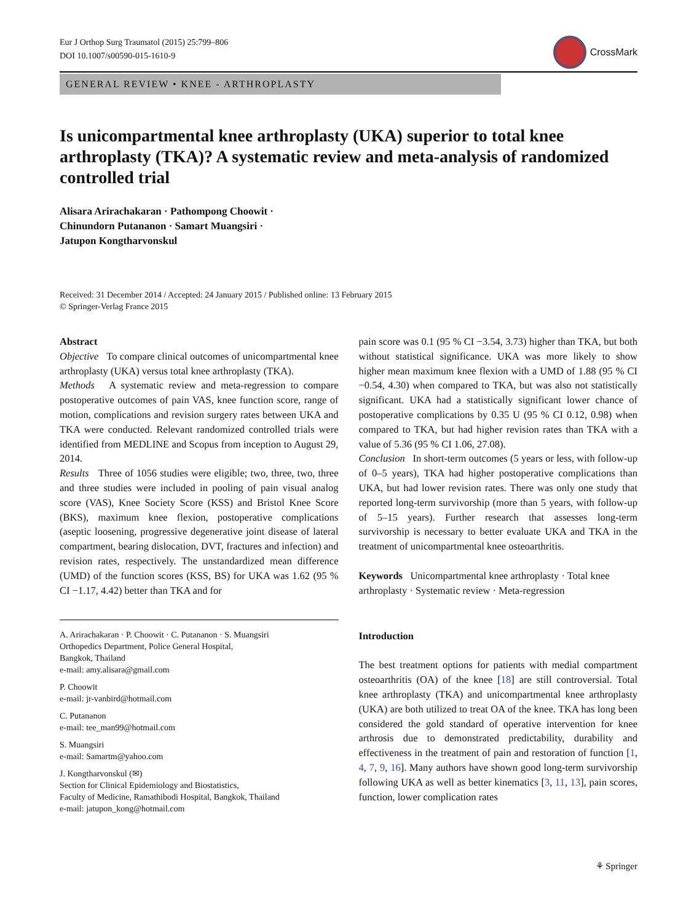Eur J Orthop Surg Traumatol (2015) 25:799–806
DOI 10.1007/s00590-015-1610-9
CrossMark
GENERAL REVIEW • KNEE - ARTHROPLASTY
Is unicompartmental knee arthroplasty (UKA) superior to total knee arthroplasty (TKA)? A systematic review and meta-analysis of randomized controlled trial
Alisara Arirachakaran · Pathompong Choowit ·
Chinundorn Putananon · Samart Muangsiri ·
Jatupon Kongtharvonskul
Received: 31 December 2014 / Accepted: 24 January 2015 / Published online: 13 February 2015
© Springer-Verlag France 2015
Abstract
Objective To compare clinical outcomes of unicompartmental knee arthroplasty (UKA) versus total knee arthroplasty (TKA).
Methods A systematic review and meta-regression to compare postoperative outcomes of pain VAS, knee function score, range of motion, complications and revision surgery rates between UKA and TKA were conducted. Relevant randomized controlled trials were identified from MEDLINE and Scopus from inception to August 29, 2014.
Results Three of 1056 studies were eligible; two, three, two, three and three studies were included in pooling of pain visual analog score (VAS), Knee Society Score (KSS) and Bristol Knee Score (BKS), maximum knee flexion, postoperative complications (aseptic loosening, progressive degenerative joint disease of lateral compartment, bearing dislocation, DVT, fractures and infection) and revision rates, respectively. The unstandardized mean difference (UMD) of the function scores (KSS, BS) for UKA was 1.62 (95 % CI −1.17, 4.42) better than TKA and for
A. Arirachakaran · P. Choowit · C. Putananon · S. Muangsiri
Orthopedics Department, Police General Hospital,
Bangkok, Thailand
e-mail: amy.alisara@gmail.com
P. Choowit
e-mail: jr-vanbird@hotmail.com
C. Putananon
e-mail: tee_man99@hotmail.com
S. Muangsiri
e-mail: Samartm@yahoo.com
J. Kongtharvonskul (✉)
Section for Clinical Epidemiology and Biostatistics,
Faculty of Medicine, Ramathibodi Hospital, Bangkok, Thailand
e-mail: jatupon_kong@hotmail.com
pain score was 0.1 (95 % CI −3.54, 3.73) higher than TKA, but both without statistical significance. UKA was more likely to show higher mean maximum knee flexion with a UMD of 1.88 (95 % CI −0.54, 4.30) when compared to TKA, but was also not statistically significant. UKA had a statistically significant lower chance of postoperative complications by 0.35 U (95 % CI 0.12, 0.98) when compared to TKA, but had higher revision rates than TKA with a value of 5.36 (95 % CI 1.06, 27.08).
Conclusion In short-term outcomes (5 years or less, with follow-up of 0–5 years), TKA had higher postoperative complications than UKA, but had lower revision rates. There was only one study that reported long-term survivorship (more than 5 years, with follow-up of 5–15 years). Further research that assesses long-term survivorship is necessary to better evaluate UKA and TKA in the treatment of unicompartmental knee osteoarthritis.
Keywords Unicompartmental knee arthroplasty · Total knee arthroplasty · Systematic review · Meta-regression
Introduction
The best treatment options for patients with medial compartment osteoarthritis (OA) of the knee [18] are still controversial. Total knee arthroplasty (TKA) and unicompartmental knee arthroplasty (UKA) are both utilized to treat OA of the knee. TKA has long been considered the gold standard of operative intervention for knee arthrosis due to demonstrated predictability, durability and effectiveness in the treatment of pain and restoration of function [1, 4, 7, 9, 16]. Many authors have shown good long-term survivorship following UKA as well as better kinematics [3, 11, 13], pain scores, function, lower complication rates
⚘ Springer